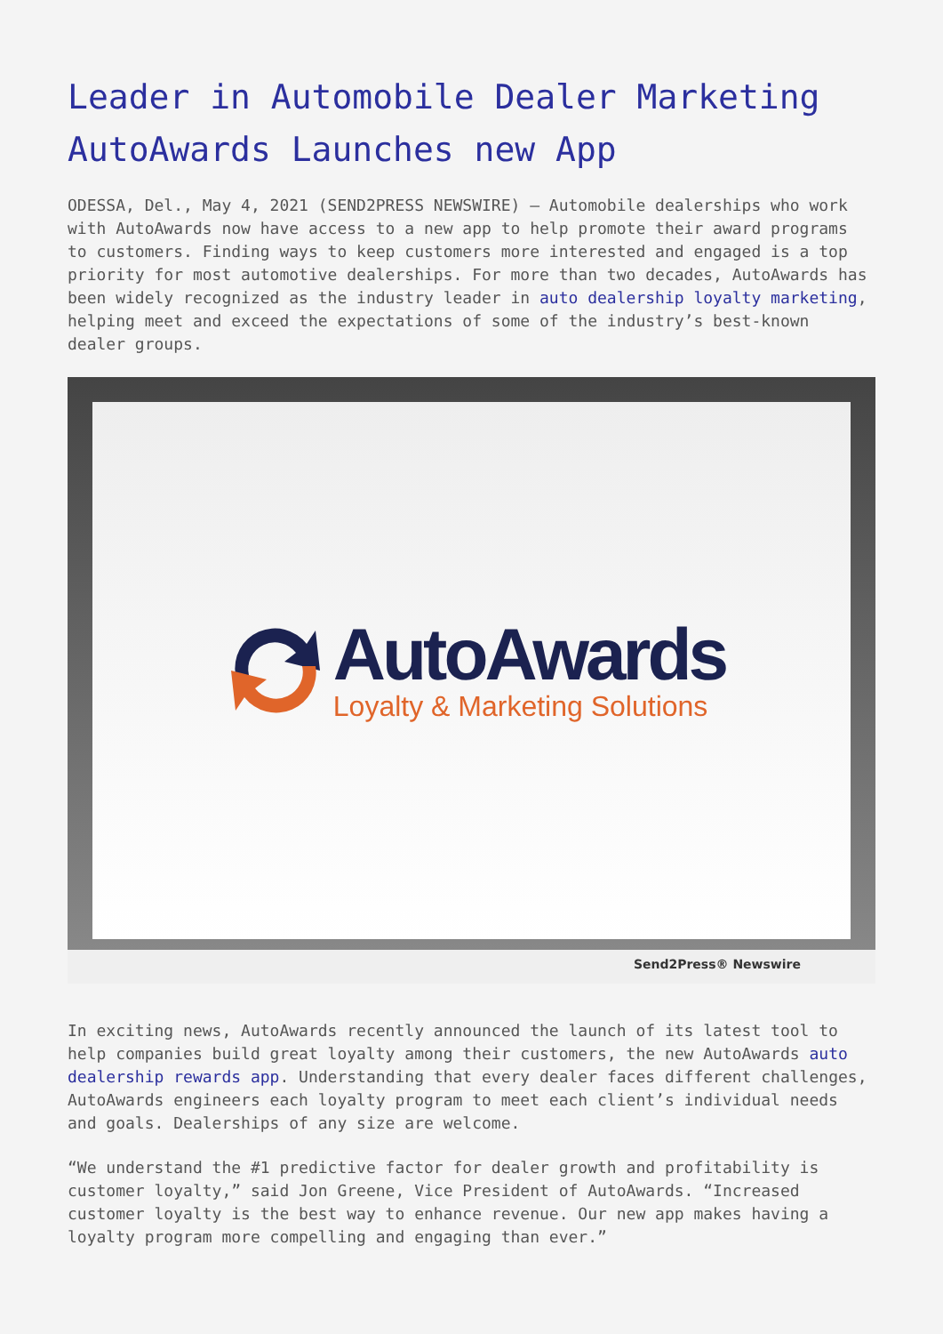Leader in Automobile Dealer Marketing AutoAwards Launches new App
ODESSA, Del., May 4, 2021 (SEND2PRESS NEWSWIRE) — Automobile dealerships who work with AutoAwards now have access to a new app to help promote their award programs to customers. Finding ways to keep customers more interested and engaged is a top priority for most automotive dealerships. For more than two decades, AutoAwards has been widely recognized as the industry leader in auto dealership loyalty marketing, helping meet and exceed the expectations of some of the industry’s best-known dealer groups.
AutoAwards
Loyalty & Marketing Solutions
Send2Press® Newswire
In exciting news, AutoAwards recently announced the launch of its latest tool to help companies build great loyalty among their customers, the new AutoAwards auto dealership rewards app. Understanding that every dealer faces different challenges, AutoAwards engineers each loyalty program to meet each client’s individual needs and goals. Dealerships of any size are welcome.
“We understand the #1 predictive factor for dealer growth and profitability is customer loyalty,” said Jon Greene, Vice President of AutoAwards. “Increased customer loyalty is the best way to enhance revenue. Our new app makes having a loyalty program more compelling and engaging than ever.”